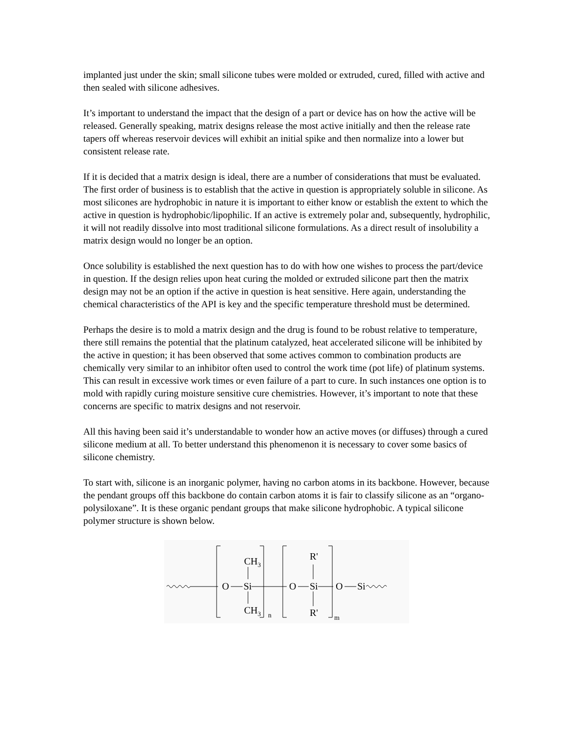implanted just under the skin; small silicone tubes were molded or extruded, cured, filled with active and then sealed with silicone adhesives.
It’s important to understand the impact that the design of a part or device has on how the active will be released. Generally speaking, matrix designs release the most active initially and then the release rate tapers off whereas reservoir devices will exhibit an initial spike and then normalize into a lower but consistent release rate.
If it is decided that a matrix design is ideal, there are a number of considerations that must be evaluated. The first order of business is to establish that the active in question is appropriately soluble in silicone. As most silicones are hydrophobic in nature it is important to either know or establish the extent to which the active in question is hydrophobic/lipophilic. If an active is extremely polar and, subsequently, hydrophilic, it will not readily dissolve into most traditional silicone formulations. As a direct result of insolubility a matrix design would no longer be an option.
Once solubility is established the next question has to do with how one wishes to process the part/device in question. If the design relies upon heat curing the molded or extruded silicone part then the matrix design may not be an option if the active in question is heat sensitive. Here again, understanding the chemical characteristics of the API is key and the specific temperature threshold must be determined.
Perhaps the desire is to mold a matrix design and the drug is found to be robust relative to temperature, there still remains the potential that the platinum catalyzed, heat accelerated silicone will be inhibited by the active in question; it has been observed that some actives common to combination products are chemically very similar to an inhibitor often used to control the work time (pot life) of platinum systems. This can result in excessive work times or even failure of a part to cure. In such instances one option is to mold with rapidly curing moisture sensitive cure chemistries. However, it’s important to note that these concerns are specific to matrix designs and not reservoir.
All this having been said it’s understandable to wonder how an active moves (or diffuses) through a cured silicone medium at all. To better understand this phenomenon it is necessary to cover some basics of silicone chemistry.
To start with, silicone is an inorganic polymer, having no carbon atoms in its backbone. However, because the pendant groups off this backbone do contain carbon atoms it is fair to classify silicone as an “organo-polysiloxane”. It is these organic pendant groups that make silicone hydrophobic. A typical silicone polymer structure is shown below.
O
Si
CH3
CH3
n
O
Si
R'
R'
m
O
Si